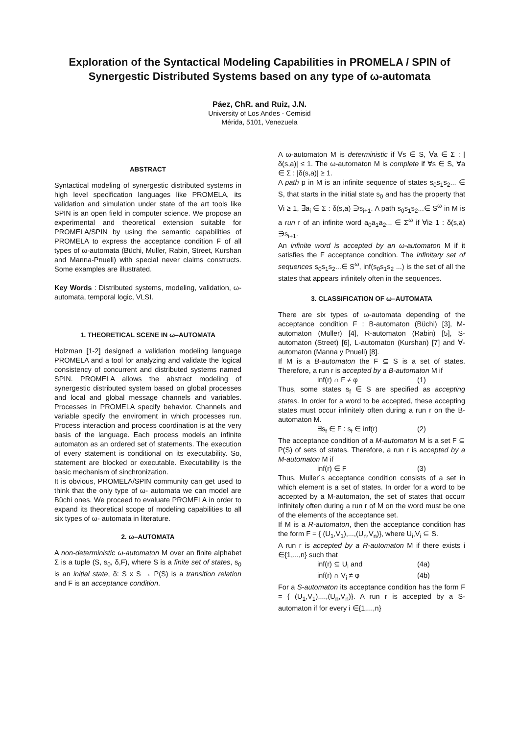Exploration of the Syntactical Modeling Capabilities in PROMELA / SPIN of Synergestic Distributed Systems based on any type of ω-automata
Páez, ChR. and Ruiz, J.N.
University of Los Andes - Cemisid
Mérida, 5101, Venezuela
ABSTRACT
Syntactical modeling of synergestic distributed systems in high level specification languages like PROMELA, its validation and simulation under state of the art tools like SPIN is an open field in computer science. We propose an experimental and theoretical extension suitable for PROMELA/SPIN by using the semantic capabilities of PROMELA to express the acceptance condition F of all types of ω-automata (Büchi, Muller, Rabin, Street, Kurshan and Manna-Pnueli) with special never claims constructs. Some examples are illustrated.
Key Words : Distributed systems, modeling, validation, ω-automata, temporal logic, VLSI.
1. THEORETICAL SCENE IN ω–AUTOMATA
Holzman [1-2] designed a validation modeling language PROMELA and a tool for analyzing and validate the logical consistency of concurrent and distributed systems named SPIN. PROMELA allows the abstract modeling of synergestic distributed system based on global processes and local and global message channels and variables. Processes in PROMELA specify behavior. Channels and variable specify the enviroment in which processes run. Process interaction and process coordination is at the very basis of the language. Each process models an infinite automaton as an ordered set of statements. The execution of every statement is conditional on its executability. So, statement are blocked or executable. Executability is the basic mechanism of sinchronization.
It is obvious, PROMELA/SPIN community can get used to think that the only type of ω- automata we can model are Büchi ones. We proceed to evaluate PROMELA in order to expand its theoretical scope of modeling capabilities to all six types of ω- automata in literature.
2. ω–AUTOMATA
A non-deterministic ω-automaton M over an finite alphabet Σ is a tuple (S, s<sub>0</sub>, δ,F), where S is a finite set of states, s<sub>0</sub> is an initial state, δ: S x S → P(S) is a transition relation and F is an acceptance condition.
A ω-automaton M is deterministic if ∀s ∈ S, ∀a ∈ Σ : |δ(s,a)| ≤ 1. The ω-automaton M is complete if ∀s ∈ S, ∀a ∈ Σ : |δ(s,a)| ≥ 1.
A path p in M is an infinite sequence of states s<sub>0</sub>s<sub>1</sub>s<sub>2</sub>... ∈ S, that starts in the initial state s<sub>0</sub> and has the property that ∀i ≥ 1, ∃a<sub>i</sub> ∈ Σ : δ(s,a) ∋s<sub>i+1</sub>. A path s<sub>0</sub>s<sub>1</sub>s<sub>2</sub>...∈ S<sup>ω</sup> in M is a run r of an infinite word a<sub>0</sub>a<sub>1</sub>a<sub>2</sub>... ∈ Σ<sup>ω</sup> if ∀i≥ 1 : δ(s,a) ∋s<sub>i+1</sub>.
An infinite word is accepted by an ω-automaton M if it satisfies the F acceptance condition. The infinitary set of sequences s<sub>0</sub>s<sub>1</sub>s<sub>2</sub>...∈ S<sup>ω</sup>, inf(s<sub>0</sub>s<sub>1</sub>s<sub>2</sub> ...) is the set of all the states that appears infinitely often in the sequences.
3. CLASSIFICATION OF ω–AUTOMATA
There are six types of ω-automata depending of the acceptance condition F : B-automaton (Büchi) [3], M-automaton (Muller) [4], R-automaton (Rabin) [5], S-automaton (Street) [6], L-automaton (Kurshan) [7] and ∀-automaton (Manna y Pnueli) [8].
If M is a B-automaton the F ⊆ S is a set of states. Therefore, a run r is accepted by a B-automaton M if
inf(r) ∩ F ≠ φ (1)
Thus, some states s<sub>f</sub> ∈ S are specified as accepting states. In order for a word to be accepted, these accepting states must occur infinitely often during a run r on the B-automaton M.
∃s<sub>f</sub> ∈ F : s<sub>f</sub> ∈ inf(r) (2)
The acceptance condition of a M-automaton M is a set F ⊆ P(S) of sets of states. Therefore, a run r is accepted by a M-automaton M if
inf(r) ∈ F (3)
Thus, Muller´s acceptance condition consists of a set in which element is a set of states. In order for a word to be accepted by a M-automaton, the set of states that occurr infinitely often during a run r of M on the word must be one of the elements of the acceptance set.
If M is a R-automaton, then the acceptance condition has the form F = { (U<sub>1</sub>,V<sub>1</sub>),...,(U<sub>n</sub>,V<sub>n</sub>)}, where U<sub>i</sub>,V<sub>i</sub> ⊆ S.
A run r is accepted by a R-automaton M if there exists i ∈{1,...,n} such that
inf(r) ⊆ U<sub>i</sub> and (4a)
inf(r) ∩ V<sub>i</sub> ≠ φ (4b)
For a S-automaton its acceptance condition has the form F = { (U<sub>1</sub>,V<sub>1</sub>),...,(U<sub>n</sub>,V<sub>n</sub>)}. A run r is accepted by a S-automaton if for every i ∈{1,...,n}